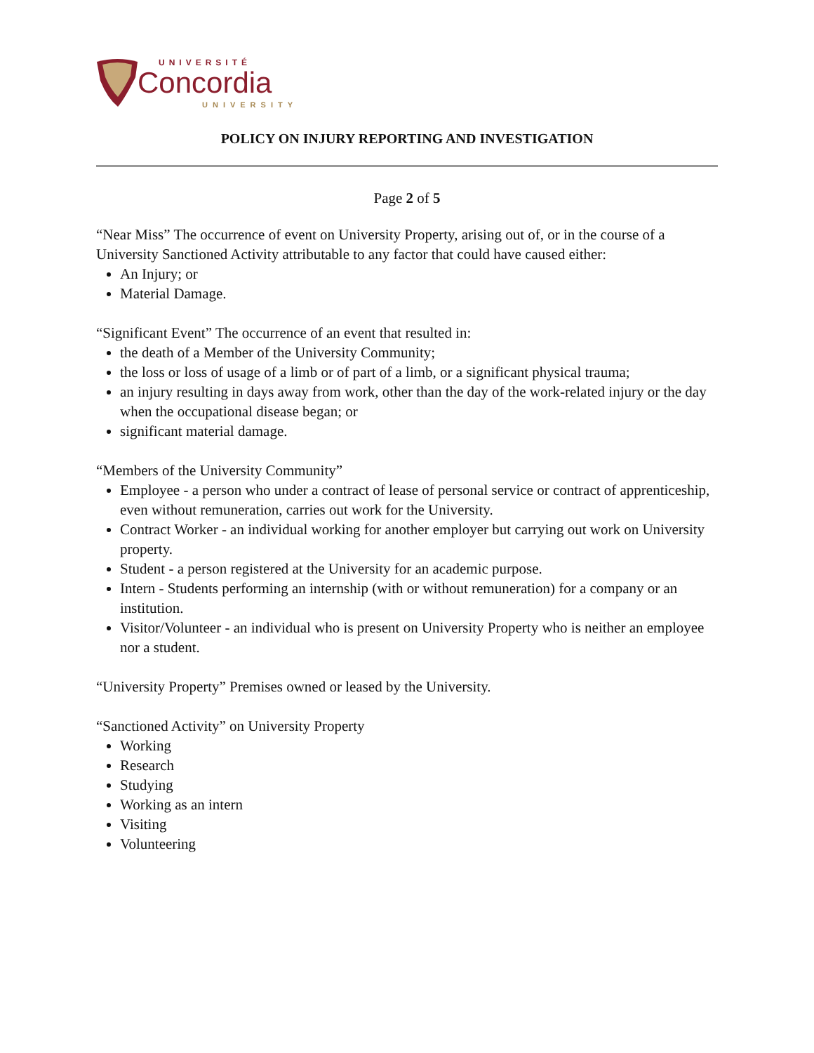UNIVERSITÉ
Concordia
UNIVERSITY
POLICY ON INJURY REPORTING AND INVESTIGATION
Page 2 of 5
“Near Miss” The occurrence of event on University Property, arising out of, or in the course of a University Sanctioned Activity attributable to any factor that could have caused either:
An Injury; or
Material Damage.
“Significant Event” The occurrence of an event that resulted in:
the death of a Member of the University Community;
the loss or loss of usage of a limb or of part of a limb, or a significant physical trauma;
an injury resulting in days away from work, other than the day of the work-related injury or the day when the occupational disease began; or
significant material damage.
“Members of the University Community”
Employee - a person who under a contract of lease of personal service or contract of apprenticeship, even without remuneration, carries out work for the University.
Contract Worker - an individual working for another employer but carrying out work on University property.
Student - a person registered at the University for an academic purpose.
Intern - Students performing an internship (with or without remuneration) for a company or an institution.
Visitor/Volunteer - an individual who is present on University Property who is neither an employee nor a student.
“University Property” Premises owned or leased by the University.
“Sanctioned Activity” on University Property
Working
Research
Studying
Working as an intern
Visiting
Volunteering